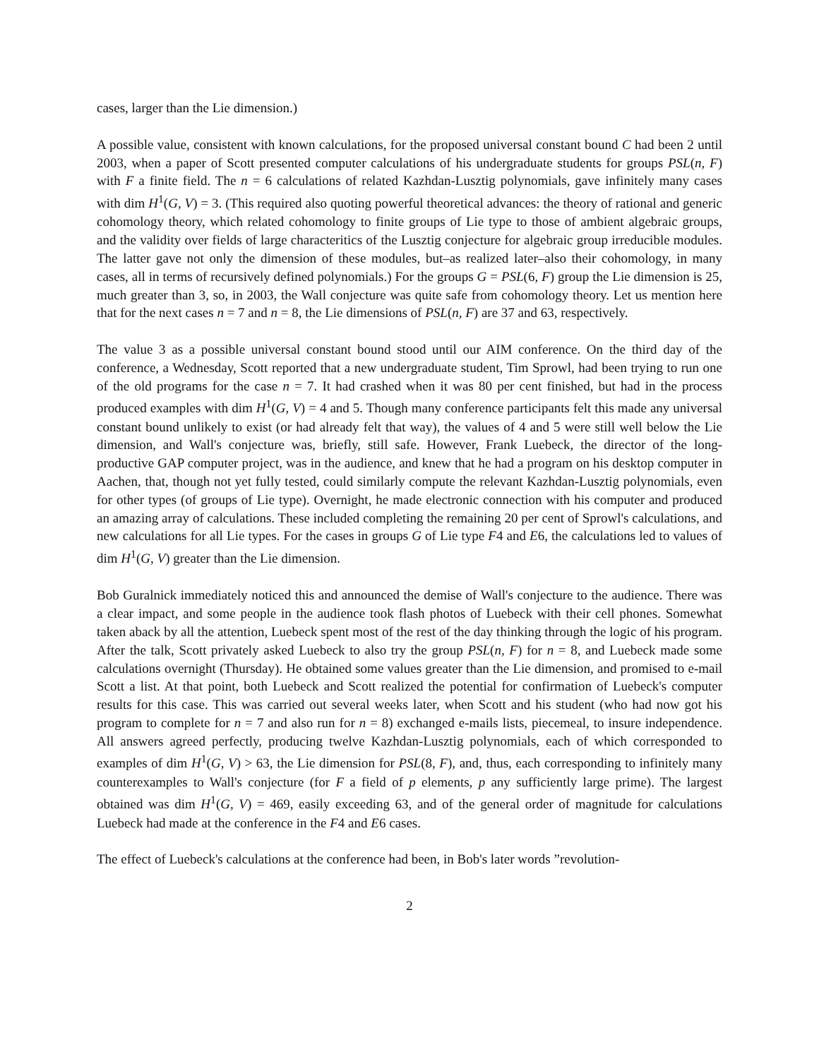cases, larger than the Lie dimension.)
A possible value, consistent with known calculations, for the proposed universal constant bound C had been 2 until 2003, when a paper of Scott presented computer calculations of his undergraduate students for groups PSL(n, F) with F a finite field. The n = 6 calculations of related Kazhdan-Lusztig polynomials, gave infinitely many cases with dim H<sup>1</sup>(G, V) = 3. (This required also quoting powerful theoretical advances: the theory of rational and generic cohomology theory, which related cohomology to finite groups of Lie type to those of ambient algebraic groups, and the validity over fields of large characteritics of the Lusztig conjecture for algebraic group irreducible modules. The latter gave not only the dimension of these modules, but–as realized later–also their cohomology, in many cases, all in terms of recursively defined polynomials.) For the groups G = PSL(6, F) group the Lie dimension is 25, much greater than 3, so, in 2003, the Wall conjecture was quite safe from cohomology theory. Let us mention here that for the next cases n = 7 and n = 8, the Lie dimensions of PSL(n, F) are 37 and 63, respectively.
The value 3 as a possible universal constant bound stood until our AIM conference. On the third day of the conference, a Wednesday, Scott reported that a new undergraduate student, Tim Sprowl, had been trying to run one of the old programs for the case n = 7. It had crashed when it was 80 per cent finished, but had in the process produced examples with dim H<sup>1</sup>(G, V) = 4 and 5. Though many conference participants felt this made any universal constant bound unlikely to exist (or had already felt that way), the values of 4 and 5 were still well below the Lie dimension, and Wall's conjecture was, briefly, still safe. However, Frank Luebeck, the director of the long-productive GAP computer project, was in the audience, and knew that he had a program on his desktop computer in Aachen, that, though not yet fully tested, could similarly compute the relevant Kazhdan-Lusztig polynomials, even for other types (of groups of Lie type). Overnight, he made electronic connection with his computer and produced an amazing array of calculations. These included completing the remaining 20 per cent of Sprowl's calculations, and new calculations for all Lie types. For the cases in groups G of Lie type F4 and E6, the calculations led to values of dim H<sup>1</sup>(G, V) greater than the Lie dimension.
Bob Guralnick immediately noticed this and announced the demise of Wall's conjecture to the audience. There was a clear impact, and some people in the audience took flash photos of Luebeck with their cell phones. Somewhat taken aback by all the attention, Luebeck spent most of the rest of the day thinking through the logic of his program. After the talk, Scott privately asked Luebeck to also try the group PSL(n, F) for n = 8, and Luebeck made some calculations overnight (Thursday). He obtained some values greater than the Lie dimension, and promised to e-mail Scott a list. At that point, both Luebeck and Scott realized the potential for confirmation of Luebeck's computer results for this case. This was carried out several weeks later, when Scott and his student (who had now got his program to complete for n = 7 and also run for n = 8) exchanged e-mails lists, piecemeal, to insure independence. All answers agreed perfectly, producing twelve Kazhdan-Lusztig polynomials, each of which corresponded to examples of dim H<sup>1</sup>(G, V) > 63, the Lie dimension for PSL(8, F), and, thus, each corresponding to infinitely many counterexamples to Wall's conjecture (for F a field of p elements, p any sufficiently large prime). The largest obtained was dim H<sup>1</sup>(G, V) = 469, easily exceeding 63, and of the general order of magnitude for calculations Luebeck had made at the conference in the F4 and E6 cases.
The effect of Luebeck's calculations at the conference had been, in Bob's later words ”revolution-
2